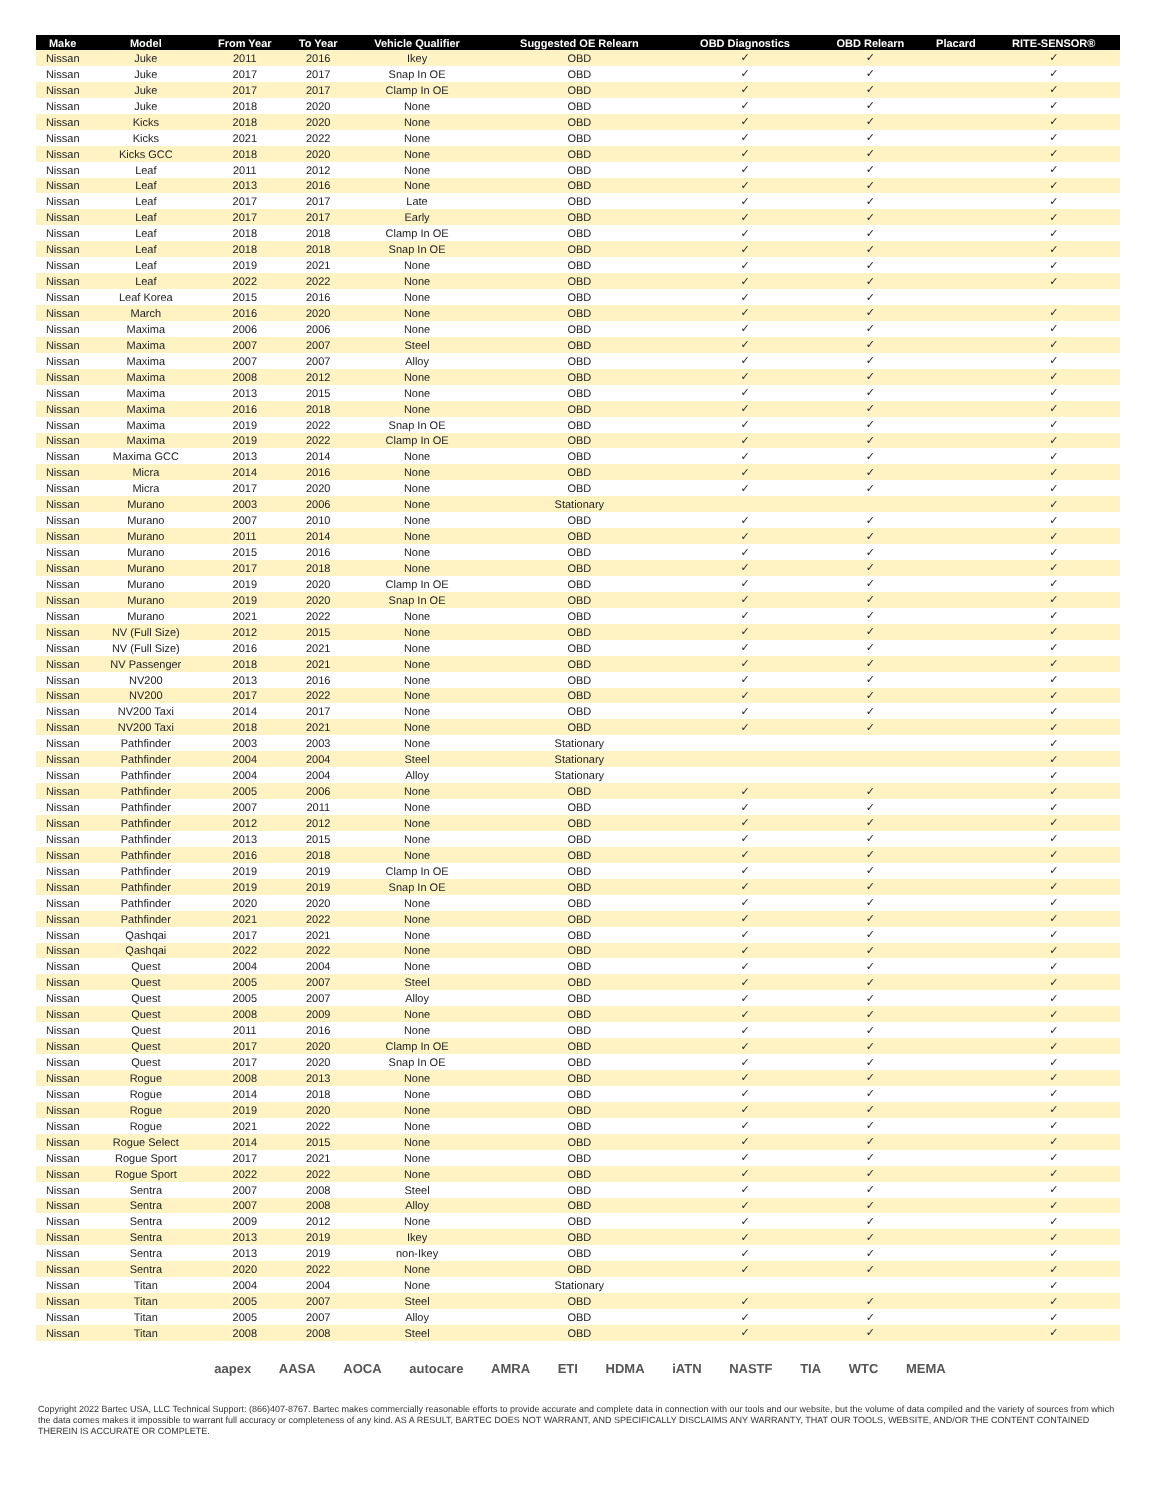| Make | Model | From Year | To Year | Vehicle Qualifier | Suggested OE Relearn | OBD Diagnostics | OBD Relearn | Placard | RITE-SENSOR® |
| --- | --- | --- | --- | --- | --- | --- | --- | --- | --- |
| Nissan | Juke | 2011 | 2016 | Ikey | OBD | ✓ | ✓ | | ✓ |
| Nissan | Juke | 2017 | 2017 | Snap In OE | OBD | ✓ | ✓ | | ✓ |
| Nissan | Juke | 2017 | 2017 | Clamp In OE | OBD | ✓ | ✓ | | ✓ |
| Nissan | Juke | 2018 | 2020 | None | OBD | ✓ | ✓ | | ✓ |
| Nissan | Kicks | 2018 | 2020 | None | OBD | ✓ | ✓ | | ✓ |
| Nissan | Kicks | 2021 | 2022 | None | OBD | ✓ | ✓ | | ✓ |
| Nissan | Kicks GCC | 2018 | 2020 | None | OBD | ✓ | ✓ | | ✓ |
| Nissan | Leaf | 2011 | 2012 | None | OBD | ✓ | ✓ | | ✓ |
| Nissan | Leaf | 2013 | 2016 | None | OBD | ✓ | ✓ | | ✓ |
| Nissan | Leaf | 2017 | 2017 | Late | OBD | ✓ | ✓ | | ✓ |
| Nissan | Leaf | 2017 | 2017 | Early | OBD | ✓ | ✓ | | ✓ |
| Nissan | Leaf | 2018 | 2018 | Clamp In OE | OBD | ✓ | ✓ | | ✓ |
| Nissan | Leaf | 2018 | 2018 | Snap In OE | OBD | ✓ | ✓ | | ✓ |
| Nissan | Leaf | 2019 | 2021 | None | OBD | ✓ | ✓ | | ✓ |
| Nissan | Leaf | 2022 | 2022 | None | OBD | ✓ | ✓ | | ✓ |
| Nissan | Leaf Korea | 2015 | 2016 | None | OBD | ✓ | ✓ | | |
| Nissan | March | 2016 | 2020 | None | OBD | ✓ | ✓ | | ✓ |
| Nissan | Maxima | 2006 | 2006 | None | OBD | ✓ | ✓ | | ✓ |
| Nissan | Maxima | 2007 | 2007 | Steel | OBD | ✓ | ✓ | | ✓ |
| Nissan | Maxima | 2007 | 2007 | Alloy | OBD | ✓ | ✓ | | ✓ |
| Nissan | Maxima | 2008 | 2012 | None | OBD | ✓ | ✓ | | ✓ |
| Nissan | Maxima | 2013 | 2015 | None | OBD | ✓ | ✓ | | ✓ |
| Nissan | Maxima | 2016 | 2018 | None | OBD | ✓ | ✓ | | ✓ |
| Nissan | Maxima | 2019 | 2022 | Snap In OE | OBD | ✓ | ✓ | | ✓ |
| Nissan | Maxima | 2019 | 2022 | Clamp In OE | OBD | ✓ | ✓ | | ✓ |
| Nissan | Maxima GCC | 2013 | 2014 | None | OBD | ✓ | ✓ | | ✓ |
| Nissan | Micra | 2014 | 2016 | None | OBD | ✓ | ✓ | | ✓ |
| Nissan | Micra | 2017 | 2020 | None | OBD | ✓ | ✓ | | ✓ |
| Nissan | Murano | 2003 | 2006 | None | Stationary | | | | ✓ |
| Nissan | Murano | 2007 | 2010 | None | OBD | ✓ | ✓ | | ✓ |
| Nissan | Murano | 2011 | 2014 | None | OBD | ✓ | ✓ | | ✓ |
| Nissan | Murano | 2015 | 2016 | None | OBD | ✓ | ✓ | | ✓ |
| Nissan | Murano | 2017 | 2018 | None | OBD | ✓ | ✓ | | ✓ |
| Nissan | Murano | 2019 | 2020 | Clamp In OE | OBD | ✓ | ✓ | | ✓ |
| Nissan | Murano | 2019 | 2020 | Snap In OE | OBD | ✓ | ✓ | | ✓ |
| Nissan | Murano | 2021 | 2022 | None | OBD | ✓ | ✓ | | ✓ |
| Nissan | NV (Full Size) | 2012 | 2015 | None | OBD | ✓ | ✓ | | ✓ |
| Nissan | NV (Full Size) | 2016 | 2021 | None | OBD | ✓ | ✓ | | ✓ |
| Nissan | NV Passenger | 2018 | 2021 | None | OBD | ✓ | ✓ | | ✓ |
| Nissan | NV200 | 2013 | 2016 | None | OBD | ✓ | ✓ | | ✓ |
| Nissan | NV200 | 2017 | 2022 | None | OBD | ✓ | ✓ | | ✓ |
| Nissan | NV200 Taxi | 2014 | 2017 | None | OBD | ✓ | ✓ | | ✓ |
| Nissan | NV200 Taxi | 2018 | 2021 | None | OBD | ✓ | ✓ | | ✓ |
| Nissan | Pathfinder | 2003 | 2003 | None | Stationary | | | | ✓ |
| Nissan | Pathfinder | 2004 | 2004 | Steel | Stationary | | | | ✓ |
| Nissan | Pathfinder | 2004 | 2004 | Alloy | Stationary | | | | ✓ |
| Nissan | Pathfinder | 2005 | 2006 | None | OBD | ✓ | ✓ | | ✓ |
| Nissan | Pathfinder | 2007 | 2011 | None | OBD | ✓ | ✓ | | ✓ |
| Nissan | Pathfinder | 2012 | 2012 | None | OBD | ✓ | ✓ | | ✓ |
| Nissan | Pathfinder | 2013 | 2015 | None | OBD | ✓ | ✓ | | ✓ |
| Nissan | Pathfinder | 2016 | 2018 | None | OBD | ✓ | ✓ | | ✓ |
| Nissan | Pathfinder | 2019 | 2019 | Clamp In OE | OBD | ✓ | ✓ | | ✓ |
| Nissan | Pathfinder | 2019 | 2019 | Snap In OE | OBD | ✓ | ✓ | | ✓ |
| Nissan | Pathfinder | 2020 | 2020 | None | OBD | ✓ | ✓ | | ✓ |
| Nissan | Pathfinder | 2021 | 2022 | None | OBD | ✓ | ✓ | | ✓ |
| Nissan | Qashqai | 2017 | 2021 | None | OBD | ✓ | ✓ | | ✓ |
| Nissan | Qashqai | 2022 | 2022 | None | OBD | ✓ | ✓ | | ✓ |
| Nissan | Quest | 2004 | 2004 | None | OBD | ✓ | ✓ | | ✓ |
| Nissan | Quest | 2005 | 2007 | Steel | OBD | ✓ | ✓ | | ✓ |
| Nissan | Quest | 2005 | 2007 | Alloy | OBD | ✓ | ✓ | | ✓ |
| Nissan | Quest | 2008 | 2009 | None | OBD | ✓ | ✓ | | ✓ |
| Nissan | Quest | 2011 | 2016 | None | OBD | ✓ | ✓ | | ✓ |
| Nissan | Quest | 2017 | 2020 | Clamp In OE | OBD | ✓ | ✓ | | ✓ |
| Nissan | Quest | 2017 | 2020 | Snap In OE | OBD | ✓ | ✓ | | ✓ |
| Nissan | Rogue | 2008 | 2013 | None | OBD | ✓ | ✓ | | ✓ |
| Nissan | Rogue | 2014 | 2018 | None | OBD | ✓ | ✓ | | ✓ |
| Nissan | Rogue | 2019 | 2020 | None | OBD | ✓ | ✓ | | ✓ |
| Nissan | Rogue | 2021 | 2022 | None | OBD | ✓ | ✓ | | ✓ |
| Nissan | Rogue Select | 2014 | 2015 | None | OBD | ✓ | ✓ | | ✓ |
| Nissan | Rogue Sport | 2017 | 2021 | None | OBD | ✓ | ✓ | | ✓ |
| Nissan | Rogue Sport | 2022 | 2022 | None | OBD | ✓ | ✓ | | ✓ |
| Nissan | Sentra | 2007 | 2008 | Steel | OBD | ✓ | ✓ | | ✓ |
| Nissan | Sentra | 2007 | 2008 | Alloy | OBD | ✓ | ✓ | | ✓ |
| Nissan | Sentra | 2009 | 2012 | None | OBD | ✓ | ✓ | | ✓ |
| Nissan | Sentra | 2013 | 2019 | Ikey | OBD | ✓ | ✓ | | ✓ |
| Nissan | Sentra | 2013 | 2019 | non-Ikey | OBD | ✓ | ✓ | | ✓ |
| Nissan | Sentra | 2020 | 2022 | None | OBD | ✓ | ✓ | | ✓ |
| Nissan | Titan | 2004 | 2004 | None | Stationary | | | | ✓ |
| Nissan | Titan | 2005 | 2007 | Steel | OBD | ✓ | ✓ | | ✓ |
| Nissan | Titan | 2005 | 2007 | Alloy | OBD | ✓ | ✓ | | ✓ |
| Nissan | Titan | 2008 | 2008 | Steel | OBD | ✓ | ✓ | | ✓ |
aapex AASA AOCA autocare AMRA ETI HDMA iATN NASTF TIA WTC MEMA
Copyright 2022 Bartec USA, LLC Technical Support: (866)407-8767. Bartec makes commercially reasonable efforts to provide accurate and complete data in connection with our tools and our website, but the volume of data compiled and the variety of sources from which the data comes makes it impossible to warrant full accuracy or completeness of any kind. AS A RESULT, BARTEC DOES NOT WARRANT, AND SPECIFICALLY DISCLAIMS ANY WARRANTY, THAT OUR TOOLS, WEBSITE, AND/OR THE CONTENT CONTAINED THEREIN IS ACCURATE OR COMPLETE.